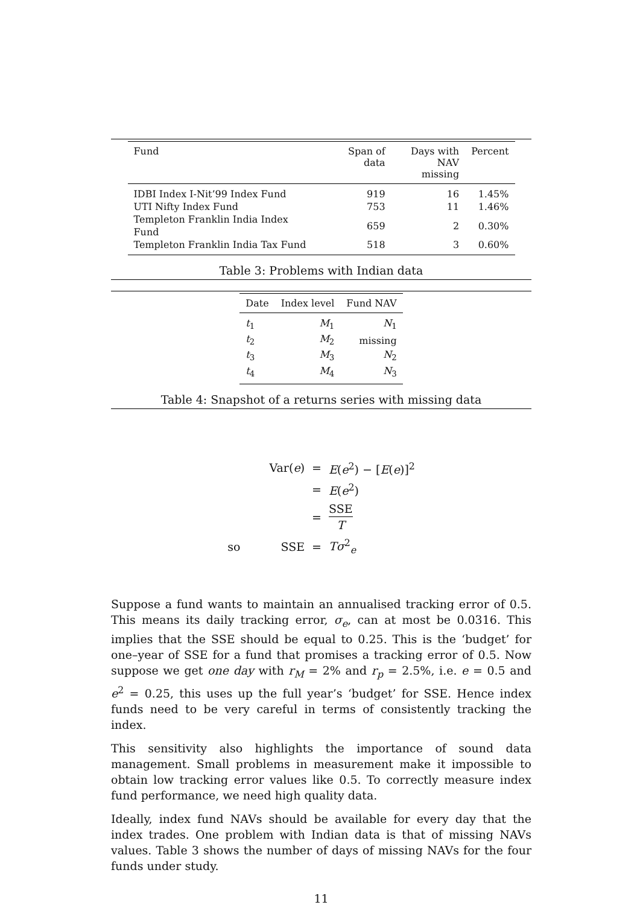| Fund | Span of data | Days with NAV missing | Percent |
| --- | --- | --- | --- |
| IDBI Index I-Nit’99 Index Fund | 919 | 16 | 1.45% |
| UTI Nifty Index Fund | 753 | 11 | 1.46% |
| Templeton Franklin India Index Fund | 659 | 2 | 0.30% |
| Templeton Franklin India Tax Fund | 518 | 3 | 0.60% |
Table 3: Problems with Indian data
| Date | Index level | Fund NAV |
| --- | --- | --- |
| t<sub>1</sub> | M<sub>1</sub> | N<sub>1</sub> |
| t<sub>2</sub> | M<sub>2</sub> | missing |
| t<sub>3</sub> | M<sub>3</sub> | N<sub>2</sub> |
| t<sub>4</sub> | M<sub>4</sub> | N<sub>3</sub> |
Table 4: Snapshot of a returns series with missing data
| | Var( e ) | = | E ( e<sup>2</sup>) − [ E ( e )]<sup>2</sup> |
| | | = | E ( e<sup>2</sup>) |
| | | = | SSE T |
| so | SSE | = | Tσ<sup>2</sup><sub>e</sub> |
Suppose a fund wants to maintain an annualised tracking error of 0.5. This means its daily tracking error, σ<sub>e</sub>, can at most be 0.0316. This implies that the SSE should be equal to 0.25. This is the ‘budget’ for one–year of SSE for a fund that promises a tracking error of 0.5. Now suppose we get one day with r<sub>M</sub> = 2% and r<sub>p</sub> = 2.5%, i.e. e = 0.5 and e<sup>2</sup> = 0.25, this uses up the full year’s ‘budget’ for SSE. Hence index funds need to be very careful in terms of consistently tracking the index.
This sensitivity also highlights the importance of sound data management. Small problems in measurement make it impossible to obtain low tracking error values like 0.5. To correctly measure index fund performance, we need high quality data.
Ideally, index fund NAVs should be available for every day that the index trades. One problem with Indian data is that of missing NAVs values. Table 3 shows the number of days of missing NAVs for the four funds under study.
11